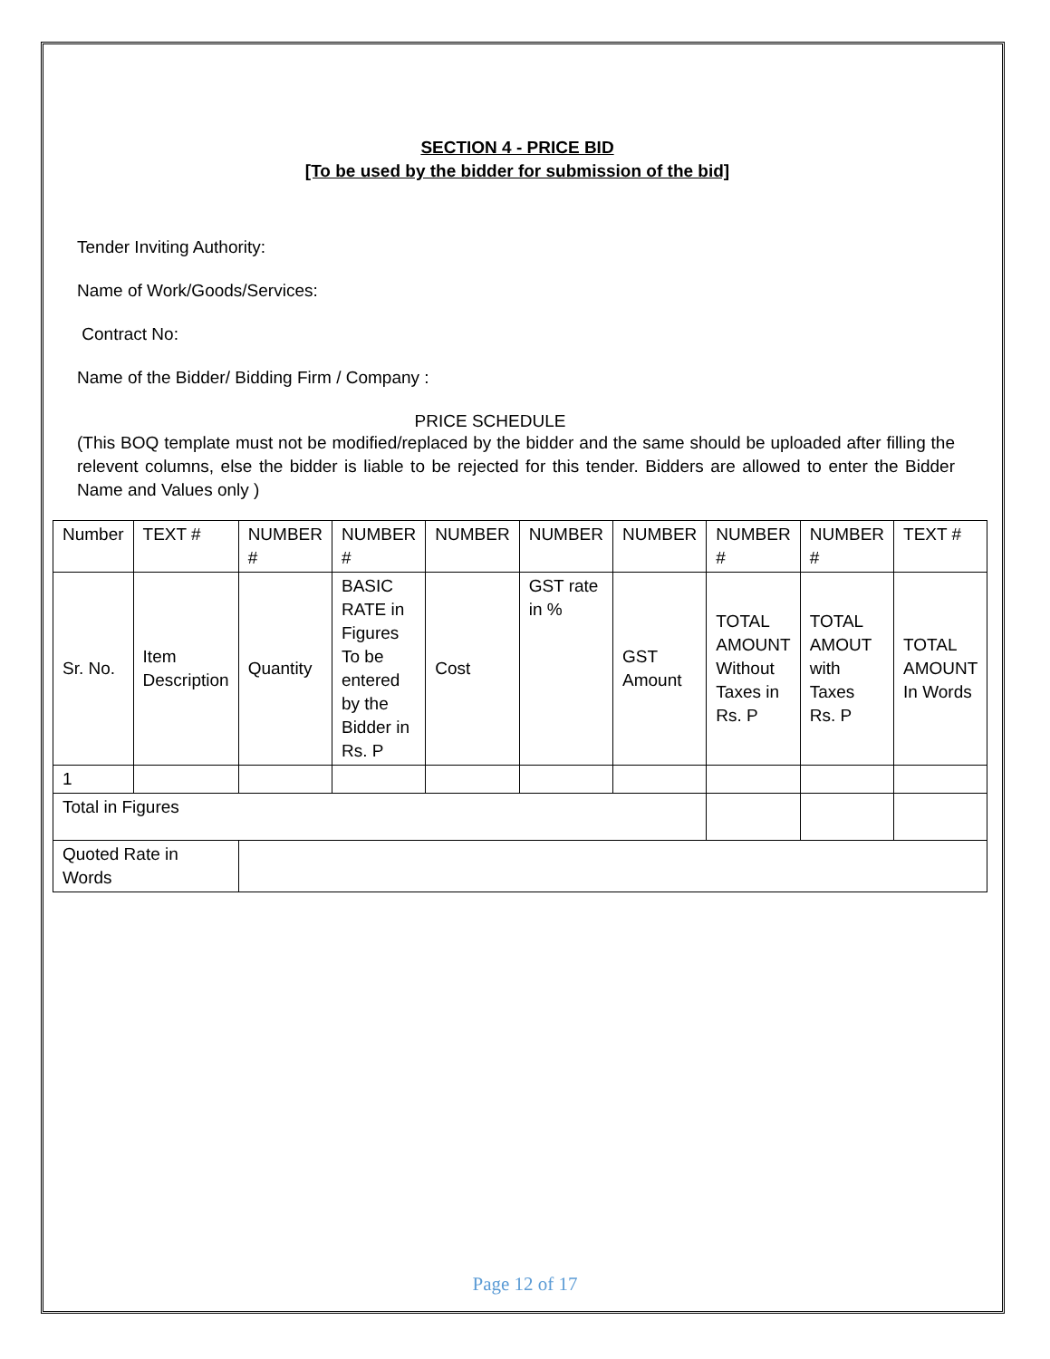SECTION 4 - PRICE BID
[To be used by the bidder for submission of the bid]
Tender Inviting Authority:
Name of Work/Goods/Services:
Contract No:
Name of the Bidder/ Bidding Firm / Company :
PRICE SCHEDULE
(This BOQ template must not be modified/replaced by the bidder and the same should be uploaded after filling the relevent columns, else the bidder is liable to be rejected for this tender. Bidders are allowed to enter the Bidder Name and Values only )
| Number | TEXT # | NUMBER # | NUMBER # | NUMBER | NUMBER | NUMBER | NUMBER # | NUMBER # | TEXT # |
| Sr. No. | Item Description | Quantity | BASIC RATE in Figures To be entered by the Bidder in Rs. P | Cost | GST rate in % | GST Amount | TOTAL AMOUNT Without Taxes in Rs. P | TOTAL AMOUT with Taxes Rs. P | TOTAL AMOUNT In Words |
| 1 | | | | | | | | | |
| Total in Figures | | | | | | | | | |
| Quoted Rate in Words | | | | | | | | | |
Page 12 of 17